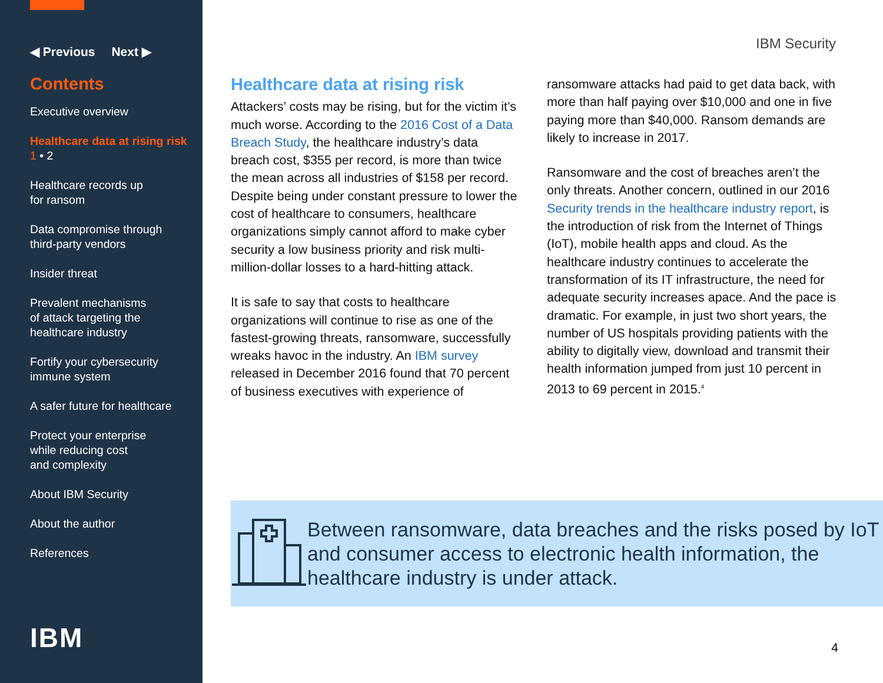◀ Previous Next ▶
Contents
Executive overview
Healthcare data at rising risk
1 • 2
Healthcare records up
for ransom
Data compromise through
third-party vendors
Insider threat
Prevalent mechanisms
of attack targeting the
healthcare industry
Fortify your cybersecurity
immune system
A safer future for healthcare
Protect your enterprise
while reducing cost
and complexity
About IBM Security
About the author
References
IBM
IBM Security
Healthcare data at rising risk
Attackers’ costs may be rising, but for the victim it’s much worse. According to the 2016 Cost of a Data Breach Study, the healthcare industry’s data breach cost, $355 per record, is more than twice the mean across all industries of $158 per record. Despite being under constant pressure to lower the cost of healthcare to consumers, healthcare organizations simply cannot afford to make cyber security a low business priority and risk multi-million-dollar losses to a hard-hitting attack.
It is safe to say that costs to healthcare organizations will continue to rise as one of the fastest-growing threats, ransomware, successfully wreaks havoc in the industry. An IBM survey released in December 2016 found that 70 percent of business executives with experience of
ransomware attacks had paid to get data back, with more than half paying over $10,000 and one in five paying more than $40,000. Ransom demands are likely to increase in 2017.
Ransomware and the cost of breaches aren’t the only threats. Another concern, outlined in our 2016 Security trends in the healthcare industry report, is the introduction of risk from the Internet of Things (IoT), mobile health apps and cloud. As the healthcare industry continues to accelerate the transformation of its IT infrastructure, the need for adequate security increases apace. And the pace is dramatic. For example, in just two short years, the number of US hospitals providing patients with the ability to digitally view, download and transmit their health information jumped from just 10 percent in 2013 to 69 percent in 2015.<sup>4</sup>
Between ransomware, data breaches and the risks posed by IoT and consumer access to electronic health information, the healthcare industry is under attack.
4